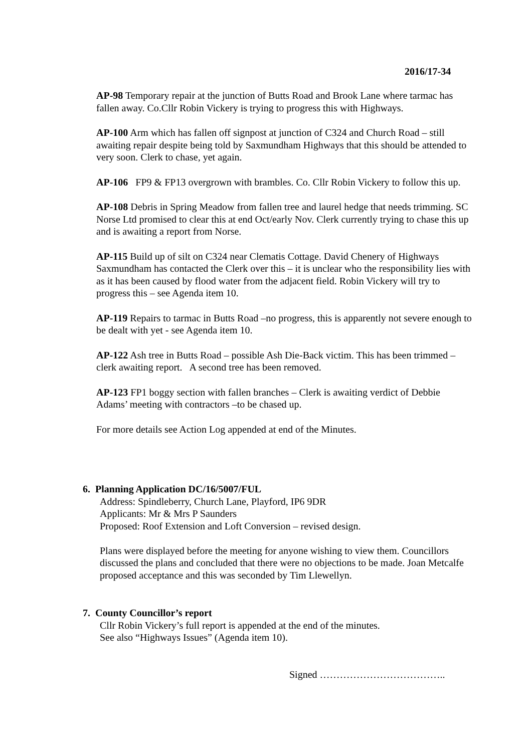2016/17-34
AP-98 Temporary repair at the junction of Butts Road and Brook Lane where tarmac has fallen away. Co.Cllr Robin Vickery is trying to progress this with Highways.
AP-100 Arm which has fallen off signpost at junction of C324 and Church Road – still awaiting repair despite being told by Saxmundham Highways that this should be attended to very soon. Clerk to chase, yet again.
AP-106 FP9 & FP13 overgrown with brambles. Co. Cllr Robin Vickery to follow this up.
AP-108 Debris in Spring Meadow from fallen tree and laurel hedge that needs trimming. SC Norse Ltd promised to clear this at end Oct/early Nov. Clerk currently trying to chase this up and is awaiting a report from Norse.
AP-115 Build up of silt on C324 near Clematis Cottage. David Chenery of Highways Saxmundham has contacted the Clerk over this – it is unclear who the responsibility lies with as it has been caused by flood water from the adjacent field. Robin Vickery will try to progress this – see Agenda item 10.
AP-119 Repairs to tarmac in Butts Road –no progress, this is apparently not severe enough to be dealt with yet - see Agenda item 10.
AP-122 Ash tree in Butts Road – possible Ash Die-Back victim. This has been trimmed – clerk awaiting report. A second tree has been removed.
AP-123 FP1 boggy section with fallen branches – Clerk is awaiting verdict of Debbie Adams’ meeting with contractors –to be chased up.
For more details see Action Log appended at end of the Minutes.
6. Planning Application DC/16/5007/FUL
Address: Spindleberry, Church Lane, Playford, IP6 9DR
Applicants: Mr & Mrs P Saunders
Proposed: Roof Extension and Loft Conversion – revised design.
Plans were displayed before the meeting for anyone wishing to view them. Councillors discussed the plans and concluded that there were no objections to be made. Joan Metcalfe proposed acceptance and this was seconded by Tim Llewellyn.
7. County Councillor’s report
Cllr Robin Vickery’s full report is appended at the end of the minutes.
See also “Highways Issues” (Agenda item 10).
Signed ………………………………..